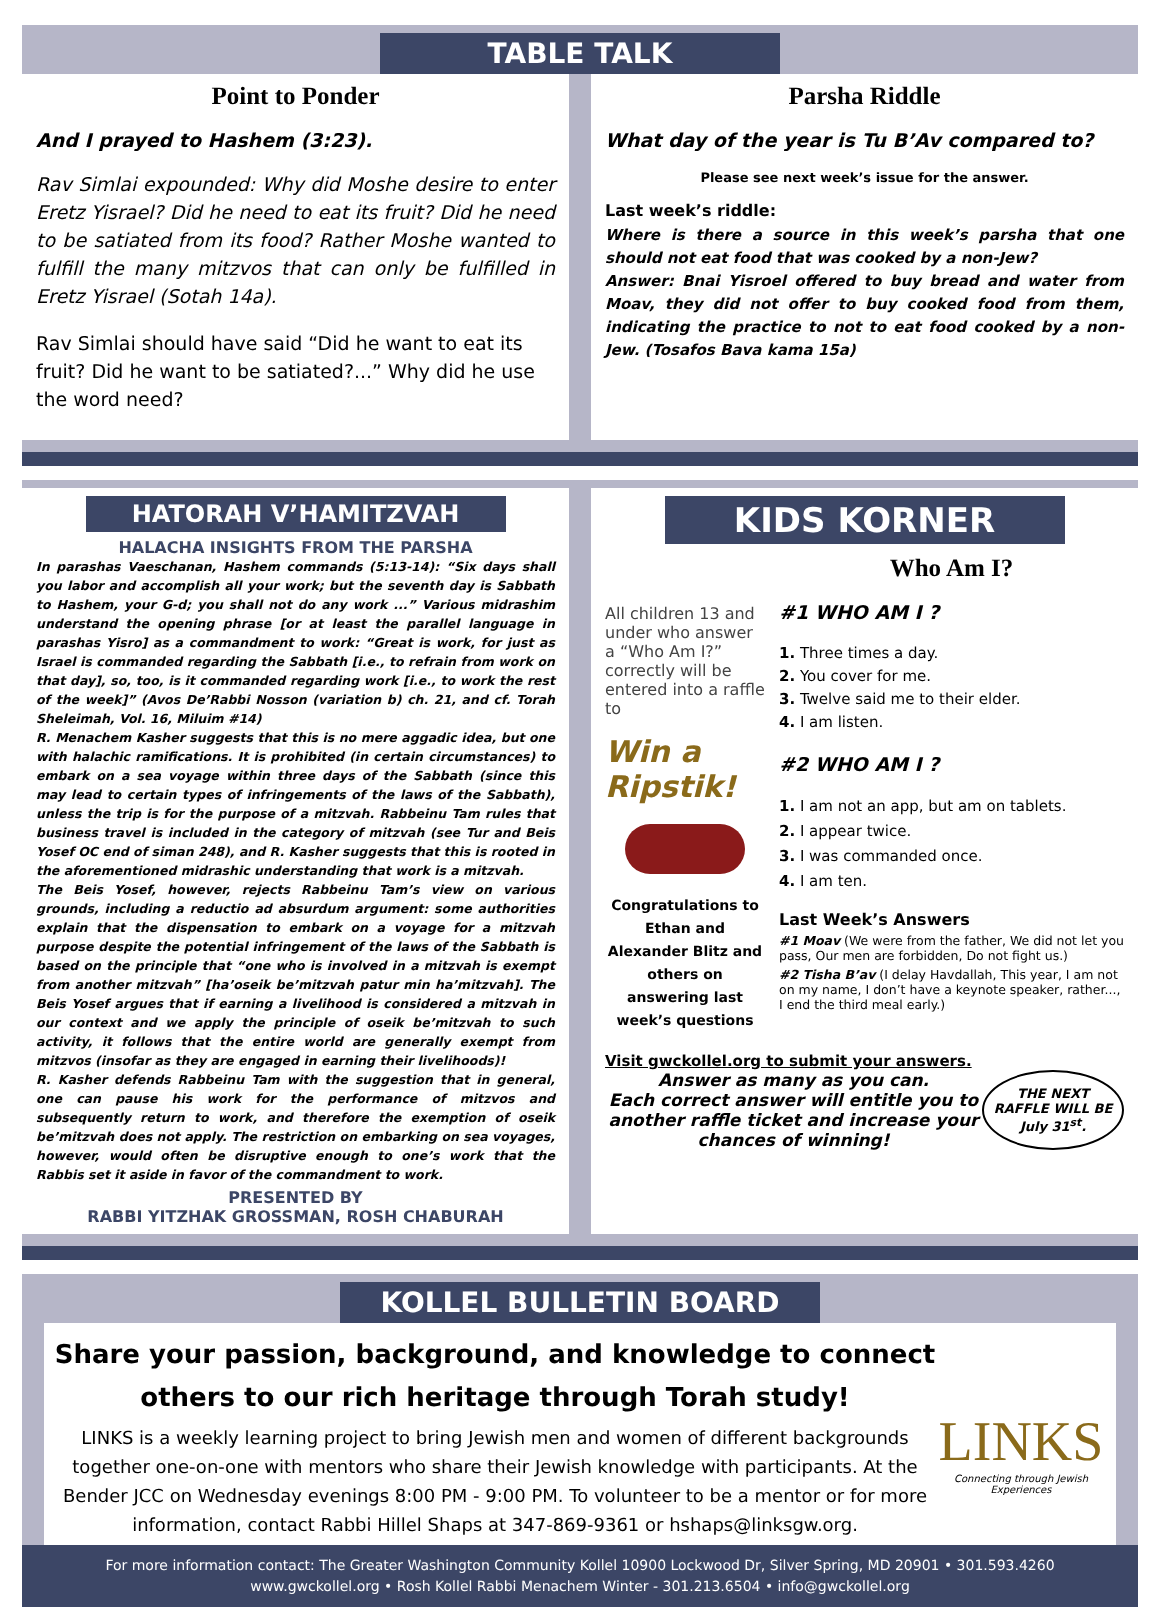TABLE TALK
Point to Ponder
And I prayed to Hashem (3:23).
Rav Simlai expounded: Why did Moshe desire to enter Eretz Yisrael? Did he need to eat its fruit? Did he need to be satiated from its food? Rather Moshe wanted to fulfill the many mitzvos that can only be fulfilled in Eretz Yisrael (Sotah 14a).
Rav Simlai should have said “Did he want to eat its fruit? Did he want to be satiated?...” Why did he use the word need?
Parsha Riddle
What day of the year is Tu B’Av compared to?
Please see next week’s issue for the answer.
Last week’s riddle:
Where is there a source in this week’s parsha that one should not eat food that was cooked by a non-Jew?
Answer: Bnai Yisroel offered to buy bread and water from Moav, they did not offer to buy cooked food from them, indicating the practice to not to eat food cooked by a non-Jew. (Tosafos Bava kama 15a)
HATORAH V’HAMITZVAH
HALACHA INSIGHTS FROM THE PARSHA
In parashas Vaeschanan, Hashem commands (5:13-14): “Six days shall you labor and accomplish all your work; but the seventh day is Sabbath to Hashem, your G-d; you shall not do any work ...” Various midrashim understand the opening phrase [or at least the parallel language in parashas Yisro] as a commandment to work: “Great is work, for just as Israel is commanded regarding the Sabbath [i.e., to refrain from work on that day], so, too, is it commanded regarding work [i.e., to work the rest of the week]” (Avos De’Rabbi Nosson (variation b) ch. 21, and cf. Torah Sheleimah, Vol. 16, Miluim #14)
R. Menachem Kasher suggests that this is no mere aggadic idea, but one with halachic ramifications. It is prohibited (in certain circumstances) to embark on a sea voyage within three days of the Sabbath (since this may lead to certain types of infringements of the laws of the Sabbath), unless the trip is for the purpose of a mitzvah. Rabbeinu Tam rules that business travel is included in the category of mitzvah (see Tur and Beis Yosef OC end of siman 248), and R. Kasher suggests that this is rooted in the aforementioned midrashic understanding that work is a mitzvah.
The Beis Yosef, however, rejects Rabbeinu Tam’s view on various grounds, including a reductio ad absurdum argument: some authorities explain that the dispensation to embark on a voyage for a mitzvah purpose despite the potential infringement of the laws of the Sabbath is based on the principle that “one who is involved in a mitzvah is exempt from another mitzvah” [ha’oseik be’mitzvah patur min ha’mitzvah]. The Beis Yosef argues that if earning a livelihood is considered a mitzvah in our context and we apply the principle of oseik be’mitzvah to such activity, it follows that the entire world are generally exempt from mitzvos (insofar as they are engaged in earning their livelihoods)!
R. Kasher defends Rabbeinu Tam with the suggestion that in general, one can pause his work for the performance of mitzvos and subsequently return to work, and therefore the exemption of oseik be’mitzvah does not apply. The restriction on embarking on sea voyages, however, would often be disruptive enough to one’s work that the Rabbis set it aside in favor of the commandment to work.
PRESENTED BY
RABBI YITZHAK GROSSMAN, ROSH CHABURAH
KIDS KORNER
All children 13 and under who answer a “Who Am I?” correctly will be entered into a raffle to
Win a Ripstik!
Congratulations to Ethan and Alexander Blitz and others on answering last week’s questions
Who Am I?
#1 WHO AM I ?
1. Three times a day.
2. You cover for me.
3. Twelve said me to their elder.
4. I am listen.
#2 WHO AM I ?
1. I am not an app, but am on tablets.
2. I appear twice.
3. I was commanded once.
4. I am ten.
Last Week’s Answers
#1 Moav (We were from the father, We did not let you pass, Our men are forbidden, Do not fight us.)
#2 Tisha B’av (I delay Havdallah, This year, I am not on my name, I don’t have a keynote speaker, rather..., I end the third meal early.)
Visit gwckollel.org to submit your answers.
Answer as many as you can.
Each correct answer will entitle you to another raffle ticket and increase your chances of winning!
THE NEXT RAFFLE WILL BE July 31<sup>st</sup>.
KOLLEL BULLETIN BOARD
Share your passion, background, and knowledge to connect others to our rich heritage through Torah study!
LINKS is a weekly learning project to bring Jewish men and women of different backgrounds together one-on-one with mentors who share their Jewish knowledge with participants. At the Bender JCC on Wednesday evenings 8:00 PM - 9:00 PM. To volunteer to be a mentor or for more information, contact Rabbi Hillel Shaps at 347-869-9361 or hshaps@linksgw.org.
LINKS
Connecting through Jewish Experiences
For more information contact: The Greater Washington Community Kollel 10900 Lockwood Dr, Silver Spring, MD 20901 • 301.593.4260
www.gwckollel.org • Rosh Kollel Rabbi Menachem Winter - 301.213.6504 • info@gwckollel.org